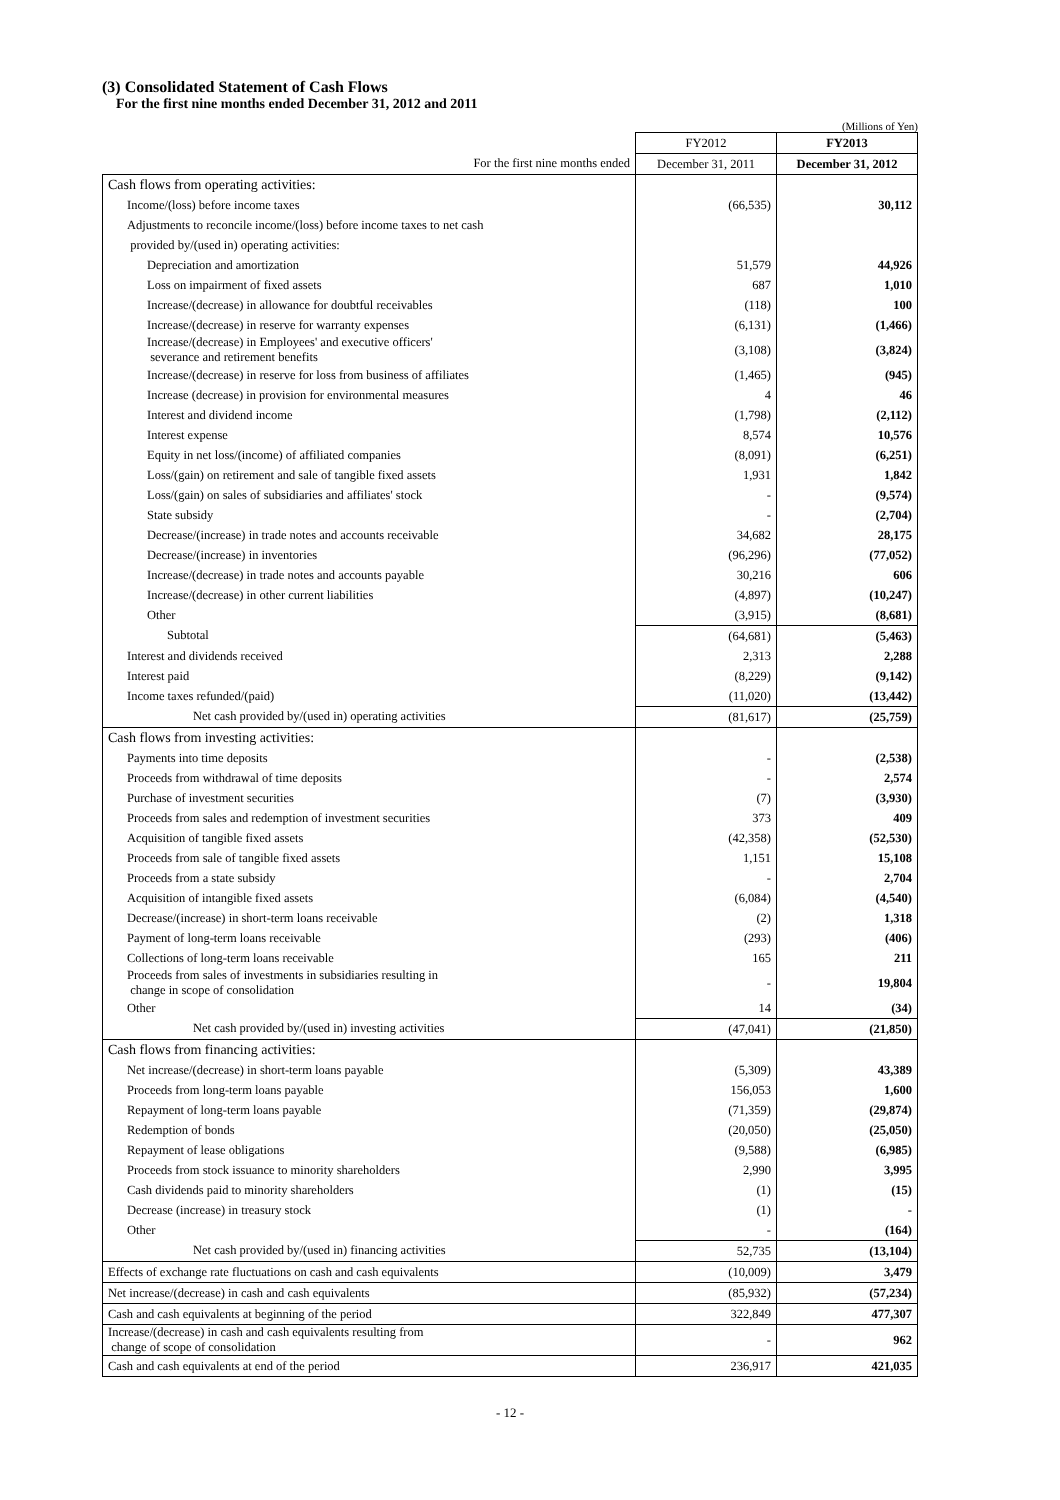(3) Consolidated Statement of Cash Flows
For the first nine months ended December 31, 2012 and 2011
(Millions of Yen)
| | FY2012 | FY2013 |
| For the first nine months ended | December 31, 2011 | December 31, 2012 |
| Cash flows from operating activities: | | |
| Income/(loss) before income taxes | (66,535) | 30,112 |
| Adjustments to reconcile income/(loss) before income taxes to net cash | | |
| provided by/(used in) operating activities: | | |
| Depreciation and amortization | 51,579 | 44,926 |
| Loss on impairment of fixed assets | 687 | 1,010 |
| Increase/(decrease) in allowance for doubtful receivables | (118) | 100 |
| Increase/(decrease) in reserve for warranty expenses | (6,131) | (1,466) |
| Increase/(decrease) in Employees' and executive officers' severance and retirement benefits | (3,108) | (3,824) |
| Increase/(decrease) in reserve for loss from business of affiliates | (1,465) | (945) |
| Increase (decrease) in provision for environmental measures | 4 | 46 |
| Interest and dividend income | (1,798) | (2,112) |
| Interest expense | 8,574 | 10,576 |
| Equity in net loss/(income) of affiliated companies | (8,091) | (6,251) |
| Loss/(gain) on retirement and sale of tangible fixed assets | 1,931 | 1,842 |
| Loss/(gain) on sales of subsidiaries and affiliates' stock | - | (9,574) |
| State subsidy | - | (2,704) |
| Decrease/(increase) in trade notes and accounts receivable | 34,682 | 28,175 |
| Decrease/(increase) in inventories | (96,296) | (77,052) |
| Increase/(decrease) in trade notes and accounts payable | 30,216 | 606 |
| Increase/(decrease) in other current liabilities | (4,897) | (10,247) |
| Other | (3,915) | (8,681) |
| Subtotal | (64,681) | (5,463) |
| Interest and dividends received | 2,313 | 2,288 |
| Interest paid | (8,229) | (9,142) |
| Income taxes refunded/(paid) | (11,020) | (13,442) |
| Net cash provided by/(used in) operating activities | (81,617) | (25,759) |
| Cash flows from investing activities: | | |
| Payments into time deposits | - | (2,538) |
| Proceeds from withdrawal of time deposits | - | 2,574 |
| Purchase of investment securities | (7) | (3,930) |
| Proceeds from sales and redemption of investment securities | 373 | 409 |
| Acquisition of tangible fixed assets | (42,358) | (52,530) |
| Proceeds from sale of tangible fixed assets | 1,151 | 15,108 |
| Proceeds from a state subsidy | - | 2,704 |
| Acquisition of intangible fixed assets | (6,084) | (4,540) |
| Decrease/(increase) in short-term loans receivable | (2) | 1,318 |
| Payment of long-term loans receivable | (293) | (406) |
| Collections of long-term loans receivable | 165 | 211 |
| Proceeds from sales of investments in subsidiaries resulting in change in scope of consolidation | - | 19,804 |
| Other | 14 | (34) |
| Net cash provided by/(used in) investing activities | (47,041) | (21,850) |
| Cash flows from financing activities: | | |
| Net increase/(decrease) in short-term loans payable | (5,309) | 43,389 |
| Proceeds from long-term loans payable | 156,053 | 1,600 |
| Repayment of long-term loans payable | (71,359) | (29,874) |
| Redemption of bonds | (20,050) | (25,050) |
| Repayment of lease obligations | (9,588) | (6,985) |
| Proceeds from stock issuance to minority shareholders | 2,990 | 3,995 |
| Cash dividends paid to minority shareholders | (1) | (15) |
| Decrease (increase) in treasury stock | (1) | - |
| Other | - | (164) |
| Net cash provided by/(used in) financing activities | 52,735 | (13,104) |
| Effects of exchange rate fluctuations on cash and cash equivalents | (10,009) | 3,479 |
| Net increase/(decrease) in cash and cash equivalents | (85,932) | (57,234) |
| Cash and cash equivalents at beginning of the period | 322,849 | 477,307 |
| Increase/(decrease) in cash and cash equivalents resulting from change of scope of consolidation | - | 962 |
| Cash and cash equivalents at end of the period | 236,917 | 421,035 |
- 12 -